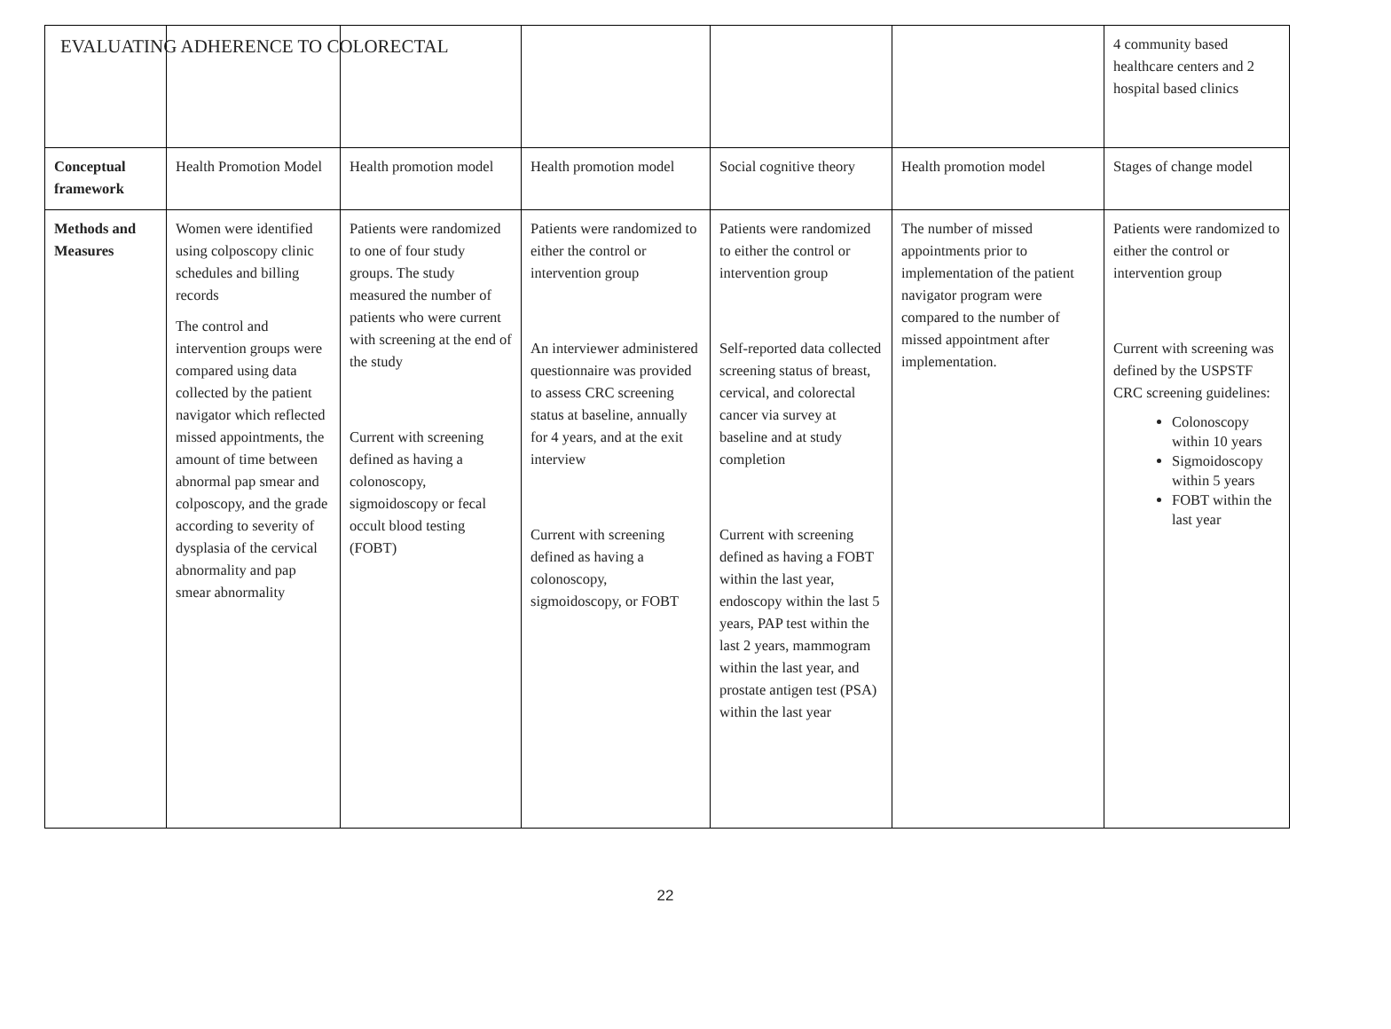EVALUATING ADHERENCE TO COLORECTAL
| | | | | | | 4 community based healthcare centers and 2 hospital based clinics |
| Conceptual framework | Health Promotion Model | Health promotion model | Health promotion model | Social cognitive theory | Health promotion model | Stages of change model |
| Methods and Measures | Women were identified using colposcopy clinic schedules and billing records The control and intervention groups were compared using data collected by the patient navigator which reflected missed appointments, the amount of time between abnormal pap smear and colposcopy, and the grade according to severity of dysplasia of the cervical abnormality and pap smear abnormality | Patients were randomized to one of four study groups. The study measured the number of patients who were current with screening at the end of the study Current with screening defined as having a colonoscopy, sigmoidoscopy or fecal occult blood testing (FOBT) | Patients were randomized to either the control or intervention group An interviewer administered questionnaire was provided to assess CRC screening status at baseline, annually for 4 years, and at the exit interview Current with screening defined as having a colonoscopy, sigmoidoscopy, or FOBT | Patients were randomized to either the control or intervention group Self-reported data collected screening status of breast, cervical, and colorectal cancer via survey at baseline and at study completion Current with screening defined as having a FOBT within the last year, endoscopy within the last 5 years, PAP test within the last 2 years, mammogram within the last year, and prostate antigen test (PSA) within the last year | The number of missed appointments prior to implementation of the patient navigator program were compared to the number of missed appointment after implementation. | Patients were randomized to either the control or intervention group Current with screening was defined by the USPSTF CRC screening guidelines: Colonoscopy within 10 years Sigmoidoscopy within 5 years FOBT within the last year |
22